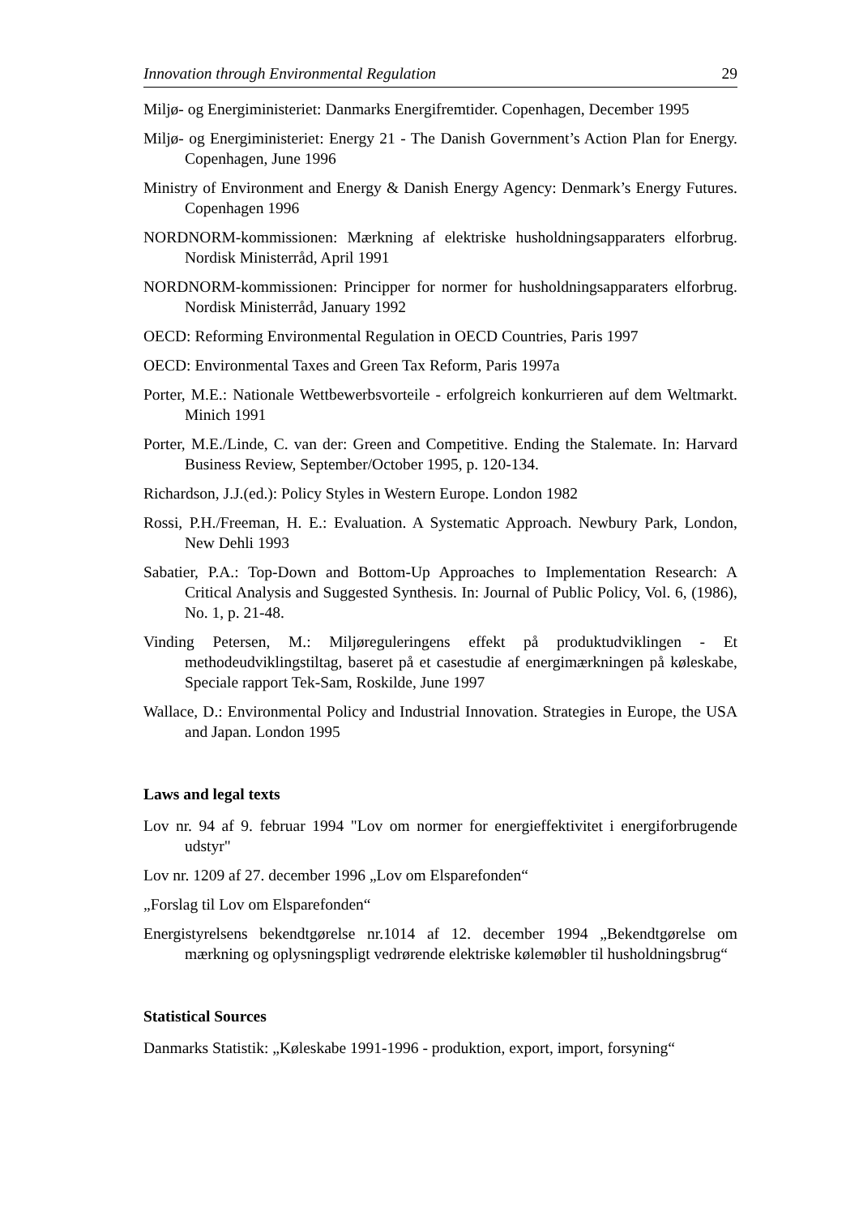Innovation through Environmental Regulation 29
Miljø- og Energiministeriet: Danmarks Energifremtider. Copenhagen, December 1995
Miljø- og Energiministeriet: Energy 21 - The Danish Government’s Action Plan for Energy. Copenhagen, June 1996
Ministry of Environment and Energy & Danish Energy Agency: Denmark’s Energy Futures. Copenhagen 1996
NORDNORM-kommissionen: Mærkning af elektriske husholdningsapparaters elforbrug. Nordisk Ministerråd, April 1991
NORDNORM-kommissionen: Principper for normer for husholdningsapparaters elforbrug. Nordisk Ministerråd, January 1992
OECD: Reforming Environmental Regulation in OECD Countries, Paris 1997
OECD: Environmental Taxes and Green Tax Reform, Paris 1997a
Porter, M.E.: Nationale Wettbewerbsvorteile - erfolgreich konkurrieren auf dem Weltmarkt. Minich 1991
Porter, M.E./Linde, C. van der: Green and Competitive. Ending the Stalemate. In: Harvard Business Review, September/October 1995, p. 120-134.
Richardson, J.J.(ed.): Policy Styles in Western Europe. London 1982
Rossi, P.H./Freeman, H. E.: Evaluation. A Systematic Approach. Newbury Park, London, New Dehli 1993
Sabatier, P.A.: Top-Down and Bottom-Up Approaches to Implementation Research: A Critical Analysis and Suggested Synthesis. In: Journal of Public Policy, Vol. 6, (1986), No. 1, p. 21-48.
Vinding Petersen, M.: Miljøreguleringens effekt på produktudviklingen - Et methodeudviklingstiltag, baseret på et casestudie af energimærkningen på køleskabe, Speciale rapport Tek-Sam, Roskilde, June 1997
Wallace, D.: Environmental Policy and Industrial Innovation. Strategies in Europe, the USA and Japan. London 1995
Laws and legal texts
Lov nr. 94 af 9. februar 1994 "Lov om normer for energieffektivitet i energiforbrugende udstyr"
Lov nr. 1209 af 27. december 1996 „Lov om Elsparefonden“
„Forslag til Lov om Elsparefonden“
Energistyrelsens bekendtgørelse nr.1014 af 12. december 1994 „Bekendtgørelse om mærkning og oplysningspligt vedrørende elektriske kølemøbler til husholdningsbrug“
Statistical Sources
Danmarks Statistik: „Køleskabe 1991-1996 - produktion, export, import, forsyning“